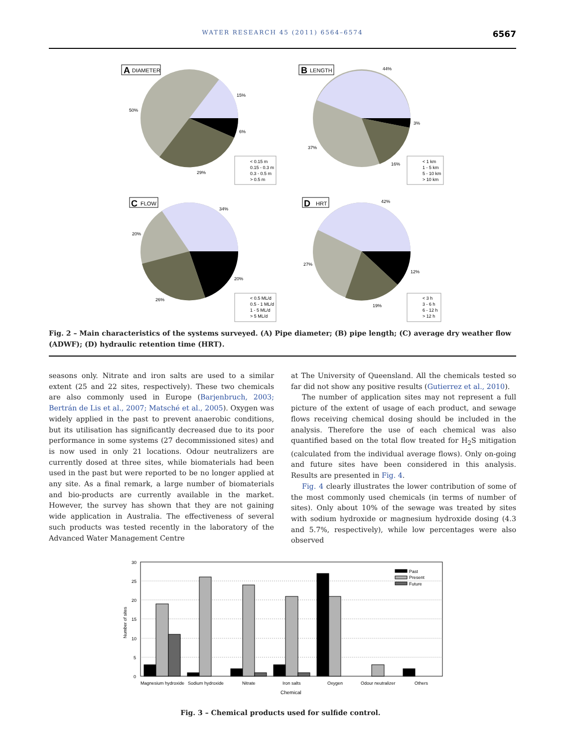WATER RESEARCH 45 (2011) 6564–6574 6567
A
DIAMETER
15%
50%
6%
29%
< 0.15 m
0.15 - 0.3 m
0.3 - 0.5 m
> 0.5 m
B
LENGTH
44%
37%
3%
16%
< 1 km
1 - 5 km
5 - 10 km
> 10 km
C
FLOW
34%
20%
20%
26%
< 0.5 ML/d
0.5 - 1 ML/d
1 - 5 ML/d
> 5 ML/d
D
HRT
42%
27%
12%
19%
< 3 h
3 - 6 h
6 - 12 h
> 12 h
Fig. 2 – Main characteristics of the systems surveyed. (A) Pipe diameter; (B) pipe length; (C) average dry weather flow (ADWF); (D) hydraulic retention time (HRT).
seasons only. Nitrate and iron salts are used to a similar extent (25 and 22 sites, respectively). These two chemicals are also commonly used in Europe (Barjenbruch, 2003; Bertrán de Lis et al., 2007; Matsché et al., 2005). Oxygen was widely applied in the past to prevent anaerobic conditions, but its utilisation has significantly decreased due to its poor performance in some systems (27 decommissioned sites) and is now used in only 21 locations. Odour neutralizers are currently dosed at three sites, while biomaterials had been used in the past but were reported to be no longer applied at any site. As a final remark, a large number of biomaterials and bio-products are currently available in the market. However, the survey has shown that they are not gaining wide application in Australia. The effectiveness of several such products was tested recently in the laboratory of the Advanced Water Management Centre
at The University of Queensland. All the chemicals tested so far did not show any positive results (Gutierrez et al., 2010).
The number of application sites may not represent a full picture of the extent of usage of each product, and sewage flows receiving chemical dosing should be included in the analysis. Therefore the use of each chemical was also quantified based on the total flow treated for H<sub>2</sub>S mitigation (calculated from the individual average flows). Only on-going and future sites have been considered in this analysis. Results are presented in Fig. 4.
Fig. 4 clearly illustrates the lower contribution of some of the most commonly used chemicals (in terms of number of sites). Only about 10% of the sewage was treated by sites with sodium hydroxide or magnesium hydroxide dosing (4.3 and 5.7%, respectively), while low percentages were also observed
30
25
20
15
10
5
0
Number of sites
Past
Present
Future
Magnesium hydroxide
Sodium hydroxide
Nitrate
Iron salts
Oxygen
Odour neutralizer
Others
Chemical
Fig. 3 – Chemical products used for sulfide control.